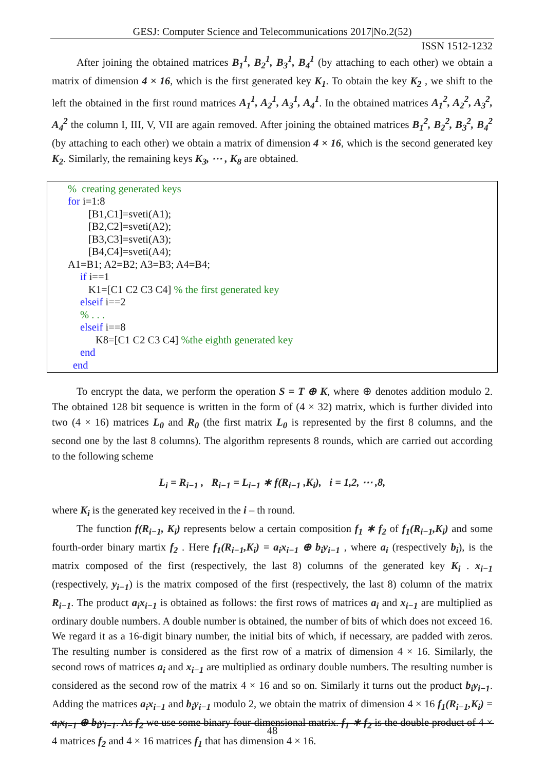GESJ: Computer Science and Telecommunications 2017|No.2(52)
ISSN 1512-1232
After joining the obtained matrices B<sub>1</sub><sup>1</sup>, B<sub>2</sub><sup>1</sup>, B<sub>3</sub><sup>1</sup>, B<sub>4</sub><sup>1</sup> (by attaching to each other) we obtain a matrix of dimension 4 × 16, which is the first generated key K<sub>1</sub>. To obtain the key K<sub>2</sub> , we shift to the left the obtained in the first round matrices A<sub>1</sub><sup>1</sup>, A<sub>2</sub><sup>1</sup>, A<sub>3</sub><sup>1</sup>, A<sub>4</sub><sup>1</sup>. In the obtained matrices A<sub>1</sub><sup>2</sup>, A<sub>2</sub><sup>2</sup>, A<sub>3</sub><sup>2</sup>, A<sub>4</sub><sup>2</sup> the column I, III, V, VII are again removed. After joining the obtained matrices B<sub>1</sub><sup>2</sup>, B<sub>2</sub><sup>2</sup>, B<sub>3</sub><sup>2</sup>, B<sub>4</sub><sup>2</sup> (by attaching to each other) we obtain a matrix of dimension 4 × 16, which is the second generated key K<sub>2</sub>. Similarly, the remaining keys K<sub>3</sub>, ⋯ , K<sub>8</sub> are obtained.
% creating generated keys
for i=1:8
[B1,C1]=sveti(A1);
[B2,C2]=sveti(A2);
[B3,C3]=sveti(A3);
[B4,C4]=sveti(A4);
A1=B1; A2=B2; A3=B3; A4=B4;
if i==1
K1=[C1 C2 C3 C4] % the first generated key
elseif i==2
% . . .
elseif i==8
K8=[C1 C2 C3 C4] %the eighth generated key
end
end
To encrypt the data, we perform the operation S = T ⊕ K, where ⊕ denotes addition modulo 2. The obtained 128 bit sequence is written in the form of (4 × 32) matrix, which is further divided into two (4 × 16) matrices L<sub>0</sub> and R<sub>0</sub> (the first matrix L<sub>0</sub> is represented by the first 8 columns, and the second one by the last 8 columns). The algorithm represents 8 rounds, which are carried out according to the following scheme
L<sub>i</sub> = R<sub>i−1</sub> , R<sub>i−1</sub> = L<sub>i−1</sub> ∗ f(R<sub>i−1</sub> ,K<sub>i</sub>), i = 1,2, ⋯ ,8,
where K<sub>i</sub> is the generated key received in the i – th round.
The function f(R<sub>i−1</sub>, K<sub>i</sub>) represents below a certain composition f<sub>1</sub> ∗ f<sub>2</sub> of f<sub>1</sub>(R<sub>i−1</sub>,K<sub>i</sub>) and some fourth-order binary martix f<sub>2</sub> . Here f<sub>1</sub>(R<sub>i−1</sub>,K<sub>i</sub>) = a<sub>i</sub>x<sub>i−1</sub> ⊕ b<sub>i</sub>y<sub>i−1</sub> , where a<sub>i</sub> (respectively b<sub>i</sub>), is the matrix composed of the first (respectively, the last 8) columns of the generated key K<sub>i</sub> . x<sub>i−1</sub> (respectively, y<sub>i−1</sub>) is the matrix composed of the first (respectively, the last 8) column of the matrix R<sub>i−1</sub>. The product a<sub>i</sub>x<sub>i−1</sub> is obtained as follows: the first rows of matrices a<sub>i</sub> and x<sub>i−1</sub> are multiplied as ordinary double numbers. A double number is obtained, the number of bits of which does not exceed 16. We regard it as a 16-digit binary number, the initial bits of which, if necessary, are padded with zeros. The resulting number is considered as the first row of a matrix of dimension 4 × 16. Similarly, the second rows of matrices a<sub>i</sub> and x<sub>i−1</sub> are multiplied as ordinary double numbers. The resulting number is considered as the second row of the matrix 4 × 16 and so on. Similarly it turns out the product b<sub>i</sub>y<sub>i−1</sub>. Adding the matrices a<sub>i</sub>x<sub>i−1</sub> and b<sub>i</sub>y<sub>i−1</sub> modulo 2, we obtain the matrix of dimension 4 × 16 f<sub>1</sub>(R<sub>i−1</sub>,K<sub>i</sub>) = a<sub>i</sub>x<sub>i−1</sub> ⊕ b<sub>i</sub>y<sub>i−1</sub>. As f<sub>2</sub> we use some binary four-dimensional matrix. f<sub>1</sub> ∗ f<sub>2</sub> is the double product of 4 × 4 matrices f<sub>2</sub> and 4 × 16 matrices f<sub>1</sub> that has dimension 4 × 16.
48